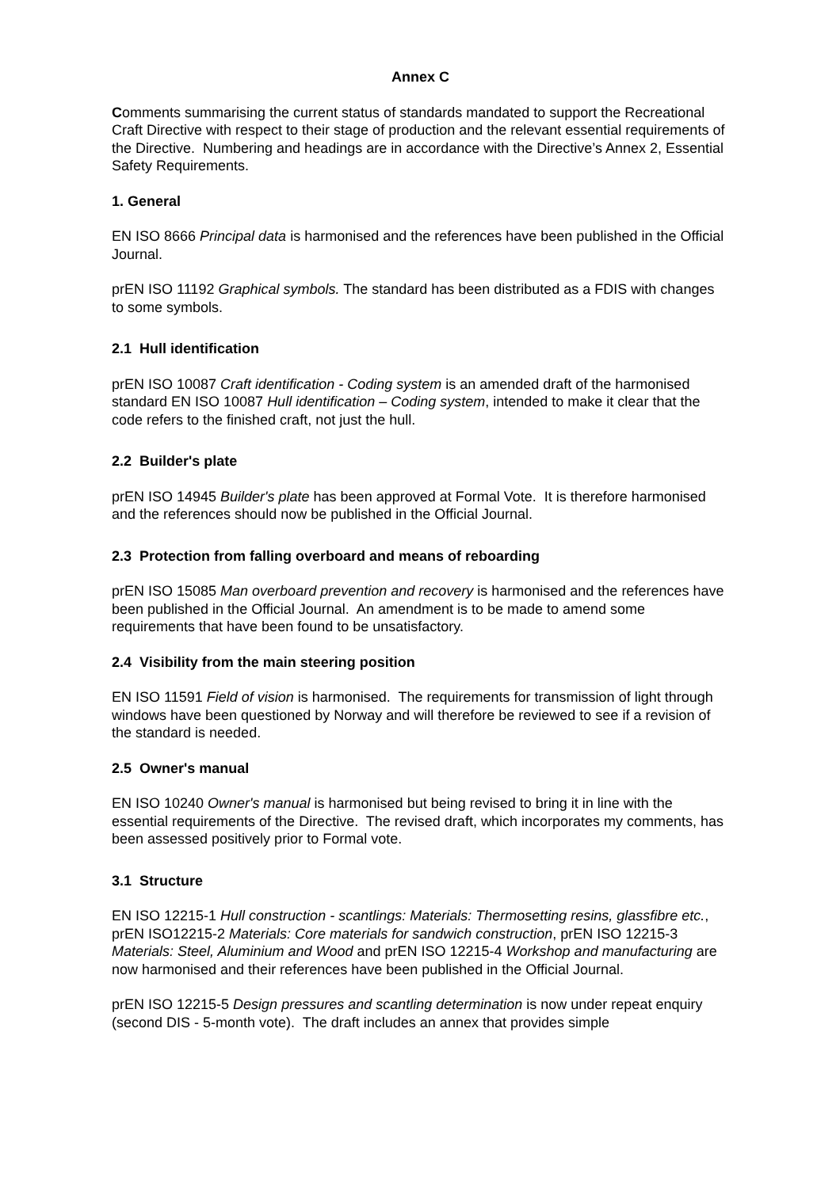Annex C
Comments summarising the current status of standards mandated to support the Recreational Craft Directive with respect to their stage of production and the relevant essential requirements of the Directive. Numbering and headings are in accordance with the Directive’s Annex 2, Essential Safety Requirements.
1. General
EN ISO 8666 Principal data is harmonised and the references have been published in the Official Journal.
prEN ISO 11192 Graphical symbols. The standard has been distributed as a FDIS with changes to some symbols.
2.1 Hull identification
prEN ISO 10087 Craft identification - Coding system is an amended draft of the harmonised standard EN ISO 10087 Hull identification – Coding system, intended to make it clear that the code refers to the finished craft, not just the hull.
2.2 Builder's plate
prEN ISO 14945 Builder's plate has been approved at Formal Vote. It is therefore harmonised and the references should now be published in the Official Journal.
2.3 Protection from falling overboard and means of reboarding
prEN ISO 15085 Man overboard prevention and recovery is harmonised and the references have been published in the Official Journal. An amendment is to be made to amend some requirements that have been found to be unsatisfactory.
2.4 Visibility from the main steering position
EN ISO 11591 Field of vision is harmonised. The requirements for transmission of light through windows have been questioned by Norway and will therefore be reviewed to see if a revision of the standard is needed.
2.5 Owner's manual
EN ISO 10240 Owner's manual is harmonised but being revised to bring it in line with the essential requirements of the Directive. The revised draft, which incorporates my comments, has been assessed positively prior to Formal vote.
3.1 Structure
EN ISO 12215-1 Hull construction - scantlings: Materials: Thermosetting resins, glassfibre etc., prEN ISO12215-2 Materials: Core materials for sandwich construction, prEN ISO 12215-3 Materials: Steel, Aluminium and Wood and prEN ISO 12215-4 Workshop and manufacturing are now harmonised and their references have been published in the Official Journal.
prEN ISO 12215-5 Design pressures and scantling determination is now under repeat enquiry (second DIS - 5-month vote). The draft includes an annex that provides simple